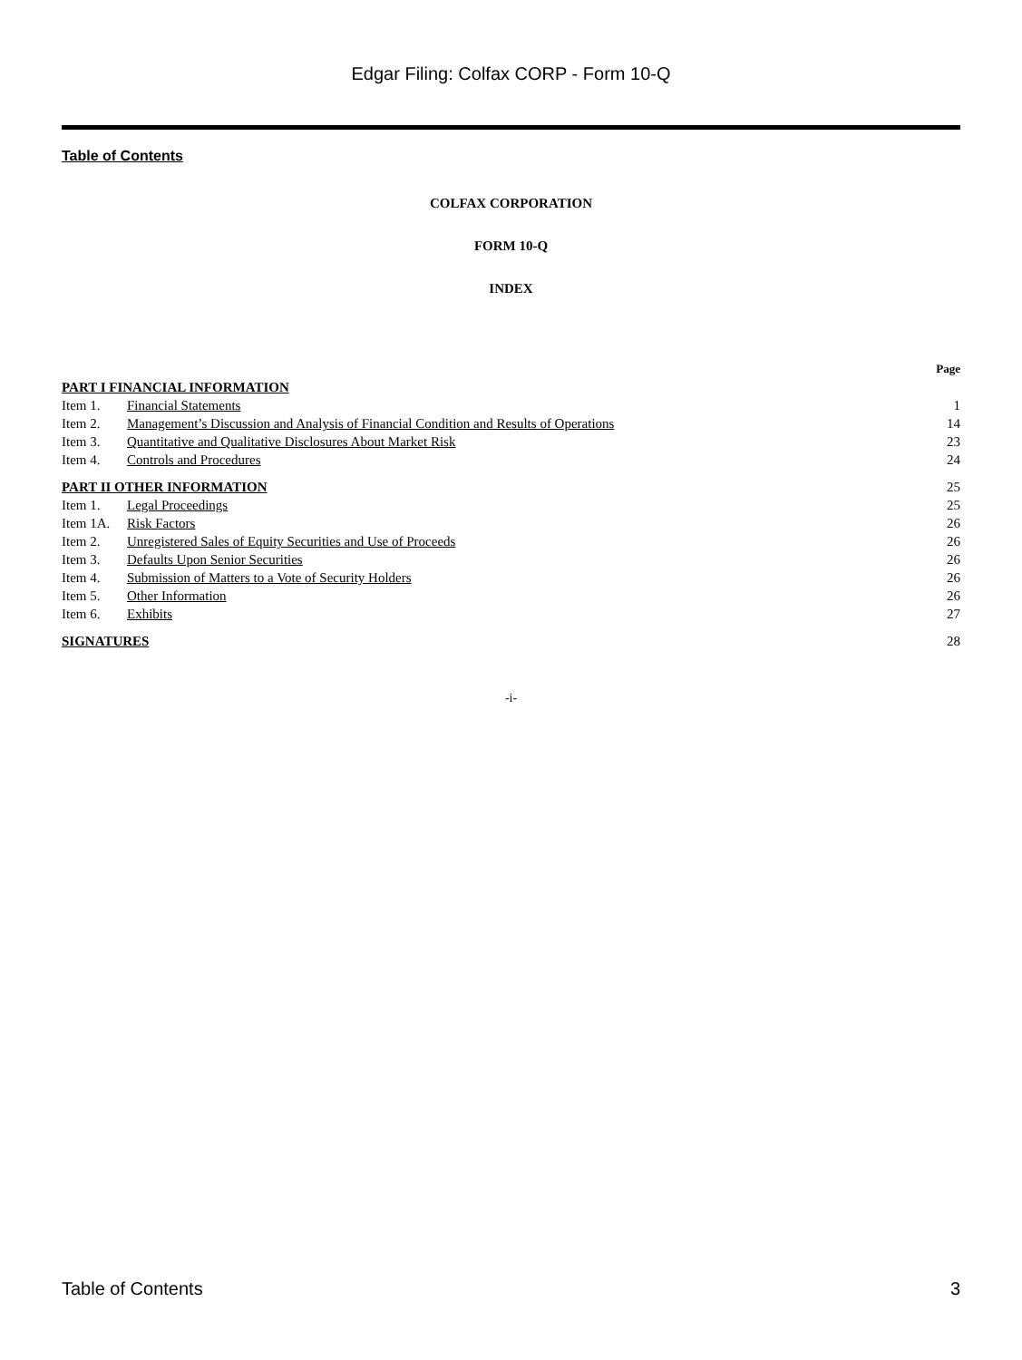Edgar Filing: Colfax CORP - Form 10-Q
Table of Contents
COLFAX CORPORATION
FORM 10-Q
INDEX
| | | Page |
| PART I FINANCIAL INFORMATION | | |
| Item 1. | Financial Statements | 1 |
| Item 2. | Management’s Discussion and Analysis of Financial Condition and Results of Operations | 14 |
| Item 3. | Quantitative and Qualitative Disclosures About Market Risk | 23 |
| Item 4. | Controls and Procedures | 24 |
| PART II OTHER INFORMATION | | 25 |
| Item 1. | Legal Proceedings | 25 |
| Item 1A. | Risk Factors | 26 |
| Item 2. | Unregistered Sales of Equity Securities and Use of Proceeds | 26 |
| Item 3. | Defaults Upon Senior Securities | 26 |
| Item 4. | Submission of Matters to a Vote of Security Holders | 26 |
| Item 5. | Other Information | 26 |
| Item 6. | Exhibits | 27 |
| SIGNATURES | | 28 |
-i-
Table of Contents 3